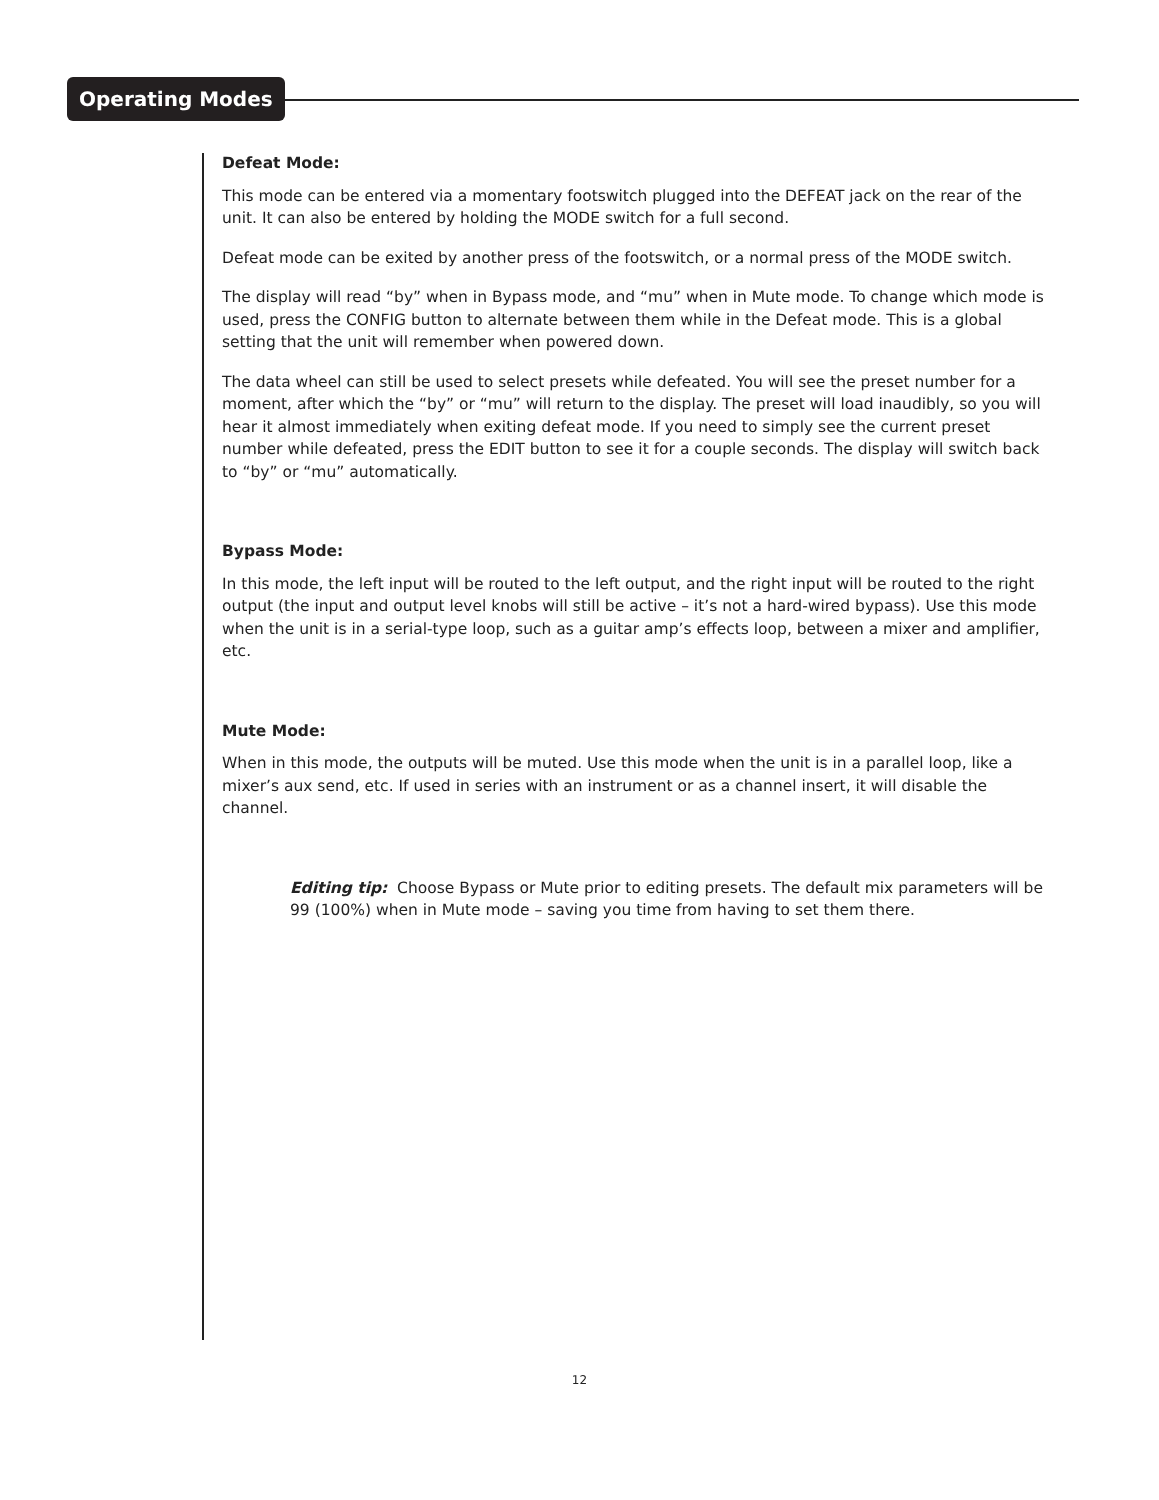Operating Modes
Defeat Mode:
This mode can be entered via a momentary footswitch plugged into the DEFEAT jack on the rear of the unit. It can also be entered by holding the MODE switch for a full second.
Defeat mode can be exited by another press of the footswitch, or a normal press of the MODE switch.
The display will read “by” when in Bypass mode, and “mu” when in Mute mode. To change which mode is used, press the CONFIG button to alternate between them while in the Defeat mode. This is a global setting that the unit will remember when powered down.
The data wheel can still be used to select presets while defeated. You will see the preset number for a moment, after which the “by” or “mu” will return to the display. The preset will load inaudibly, so you will hear it almost immediately when exiting defeat mode. If you need to simply see the current preset number while defeated, press the EDIT button to see it for a couple seconds. The display will switch back to “by” or “mu” automatically.
Bypass Mode:
In this mode, the left input will be routed to the left output, and the right input will be routed to the right output (the input and output level knobs will still be active – it’s not a hard-wired bypass). Use this mode when the unit is in a serial-type loop, such as a guitar amp’s effects loop, between a mixer and amplifier, etc.
Mute Mode:
When in this mode, the outputs will be muted. Use this mode when the unit is in a parallel loop, like a mixer’s aux send, etc. If used in series with an instrument or as a channel insert, it will disable the channel.
Editing tip: Choose Bypass or Mute prior to editing presets. The default mix parameters will be 99 (100%) when in Mute mode – saving you time from having to set them there.
12